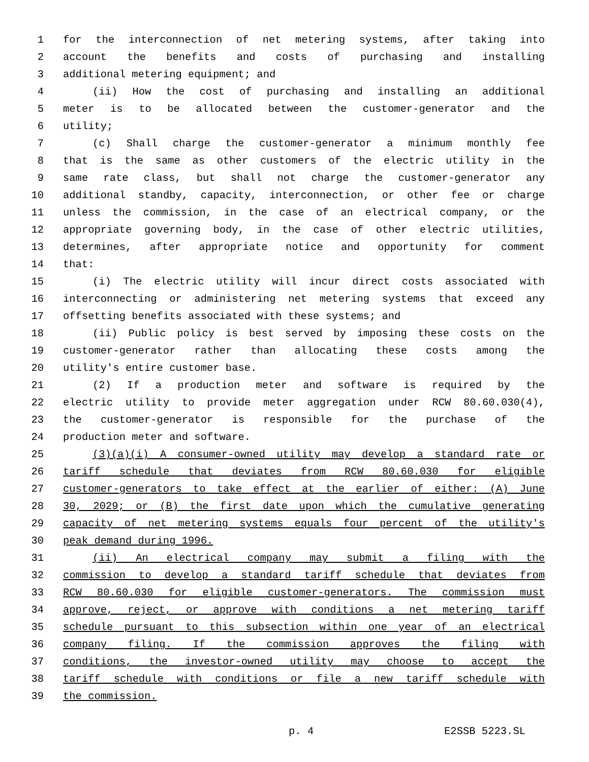1 for the interconnection of net metering systems, after taking into
2 account the benefits and costs of purchasing and installing
3 additional metering equipment; and
4 (ii) How the cost of purchasing and installing an additional
5 meter is to be allocated between the customer-generator and the
6 utility;
7 (c) Shall charge the customer-generator a minimum monthly fee
8 that is the same as other customers of the electric utility in the
9 same rate class, but shall not charge the customer-generator any
10 additional standby, capacity, interconnection, or other fee or charge
11 unless the commission, in the case of an electrical company, or the
12 appropriate governing body, in the case of other electric utilities,
13 determines, after appropriate notice and opportunity for comment
14 that:
15 (i) The electric utility will incur direct costs associated with
16 interconnecting or administering net metering systems that exceed any
17 offsetting benefits associated with these systems; and
18 (ii) Public policy is best served by imposing these costs on the
19 customer-generator rather than allocating these costs among the
20 utility's entire customer base.
21 (2) If a production meter and software is required by the
22 electric utility to provide meter aggregation under RCW 80.60.030(4),
23 the customer-generator is responsible for the purchase of the
24 production meter and software.
25 (3)(a)(i) A consumer-owned utility may develop a standard rate or
26 tariff schedule that deviates from RCW 80.60.030 for eligible
27 customer-generators to take effect at the earlier of either: (A) June
28 30, 2029; or (B) the first date upon which the cumulative generating
29 capacity of net metering systems equals four percent of the utility's
30 peak demand during 1996.
31 (ii) An electrical company may submit a filing with the
32 commission to develop a standard tariff schedule that deviates from
33 RCW 80.60.030 for eligible customer-generators. The commission must
34 approve, reject, or approve with conditions a net metering tariff
35 schedule pursuant to this subsection within one year of an electrical
36 company filing. If the commission approves the filing with
37 conditions, the investor-owned utility may choose to accept the
38 tariff schedule with conditions or file a new tariff schedule with
39 the commission.
p. 4 E2SSB 5223.SL